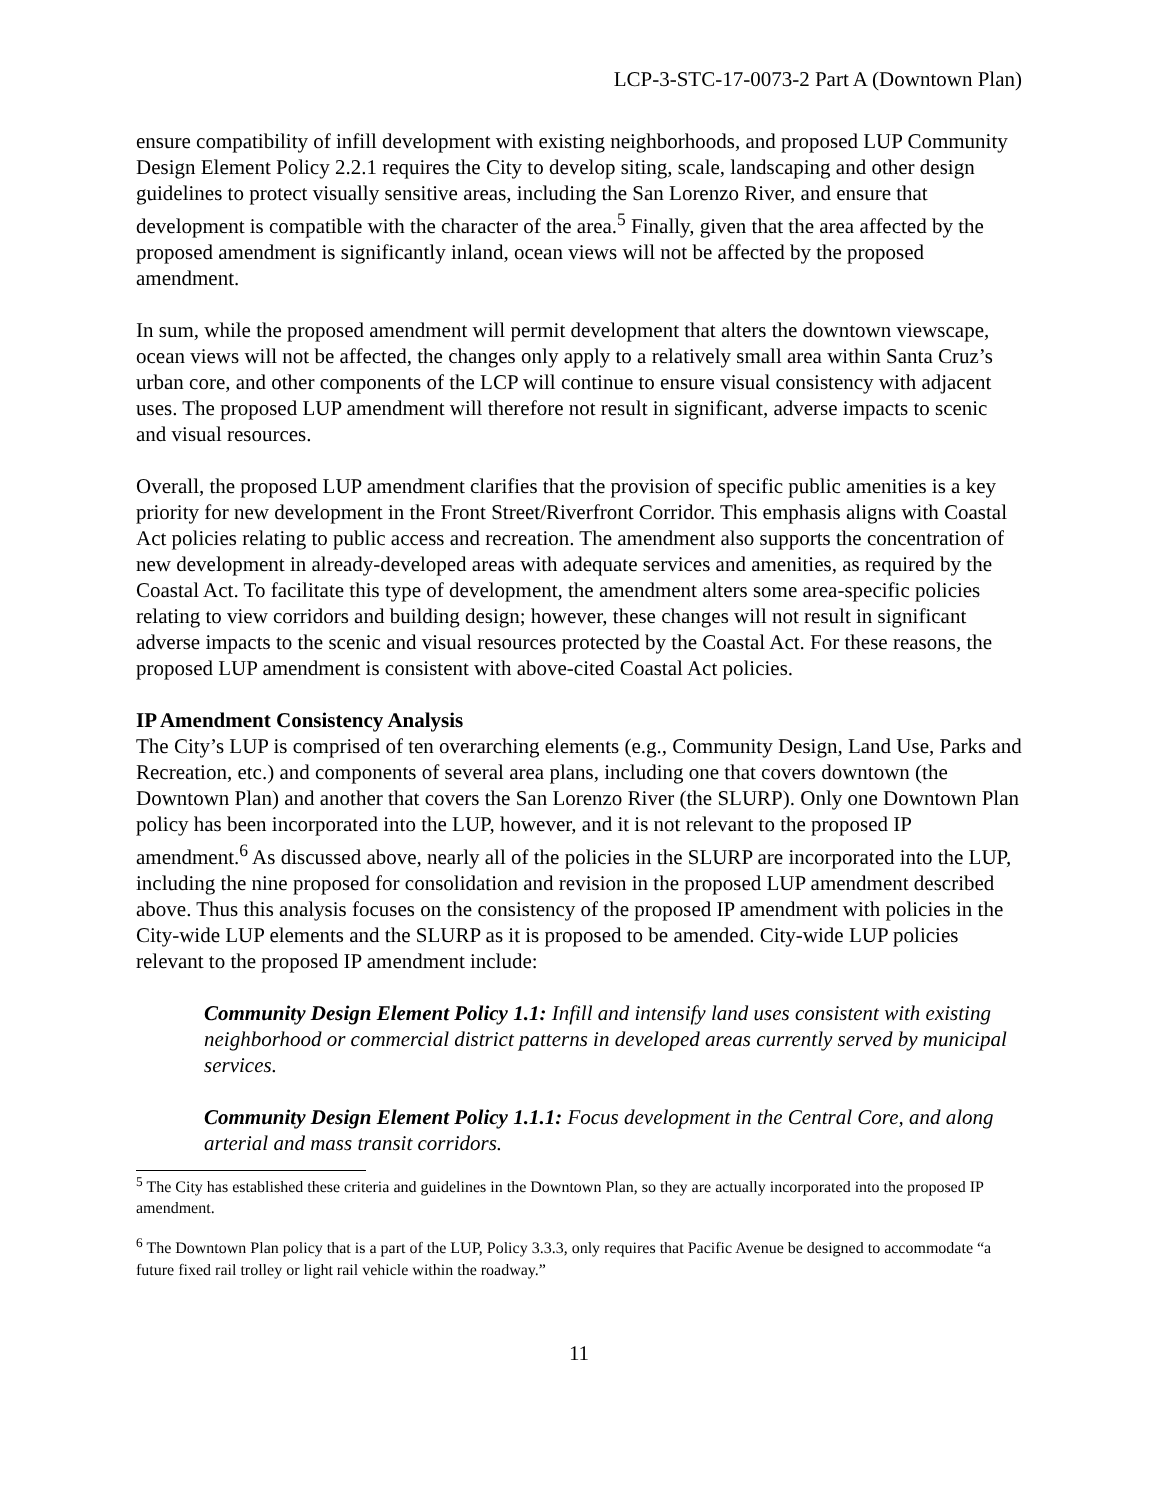LCP-3-STC-17-0073-2 Part A (Downtown Plan)
ensure compatibility of infill development with existing neighborhoods, and proposed LUP Community Design Element Policy 2.2.1 requires the City to develop siting, scale, landscaping and other design guidelines to protect visually sensitive areas, including the San Lorenzo River, and ensure that development is compatible with the character of the area.<sup>5</sup> Finally, given that the area affected by the proposed amendment is significantly inland, ocean views will not be affected by the proposed amendment.
In sum, while the proposed amendment will permit development that alters the downtown viewscape, ocean views will not be affected, the changes only apply to a relatively small area within Santa Cruz’s urban core, and other components of the LCP will continue to ensure visual consistency with adjacent uses. The proposed LUP amendment will therefore not result in significant, adverse impacts to scenic and visual resources.
Overall, the proposed LUP amendment clarifies that the provision of specific public amenities is a key priority for new development in the Front Street/Riverfront Corridor. This emphasis aligns with Coastal Act policies relating to public access and recreation. The amendment also supports the concentration of new development in already-developed areas with adequate services and amenities, as required by the Coastal Act. To facilitate this type of development, the amendment alters some area-specific policies relating to view corridors and building design; however, these changes will not result in significant adverse impacts to the scenic and visual resources protected by the Coastal Act. For these reasons, the proposed LUP amendment is consistent with above-cited Coastal Act policies.
IP Amendment Consistency Analysis
The City’s LUP is comprised of ten overarching elements (e.g., Community Design, Land Use, Parks and Recreation, etc.) and components of several area plans, including one that covers downtown (the Downtown Plan) and another that covers the San Lorenzo River (the SLURP). Only one Downtown Plan policy has been incorporated into the LUP, however, and it is not relevant to the proposed IP amendment.<sup>6</sup> As discussed above, nearly all of the policies in the SLURP are incorporated into the LUP, including the nine proposed for consolidation and revision in the proposed LUP amendment described above. Thus this analysis focuses on the consistency of the proposed IP amendment with policies in the City-wide LUP elements and the SLURP as it is proposed to be amended. City-wide LUP policies relevant to the proposed IP amendment include:
Community Design Element Policy 1.1: Infill and intensify land uses consistent with existing neighborhood or commercial district patterns in developed areas currently served by municipal services.
Community Design Element Policy 1.1.1: Focus development in the Central Core, and along arterial and mass transit corridors.
<sup>5</sup> The City has established these criteria and guidelines in the Downtown Plan, so they are actually incorporated into the proposed IP amendment.
<sup>6</sup> The Downtown Plan policy that is a part of the LUP, Policy 3.3.3, only requires that Pacific Avenue be designed to accommodate “a future fixed rail trolley or light rail vehicle within the roadway.”
11